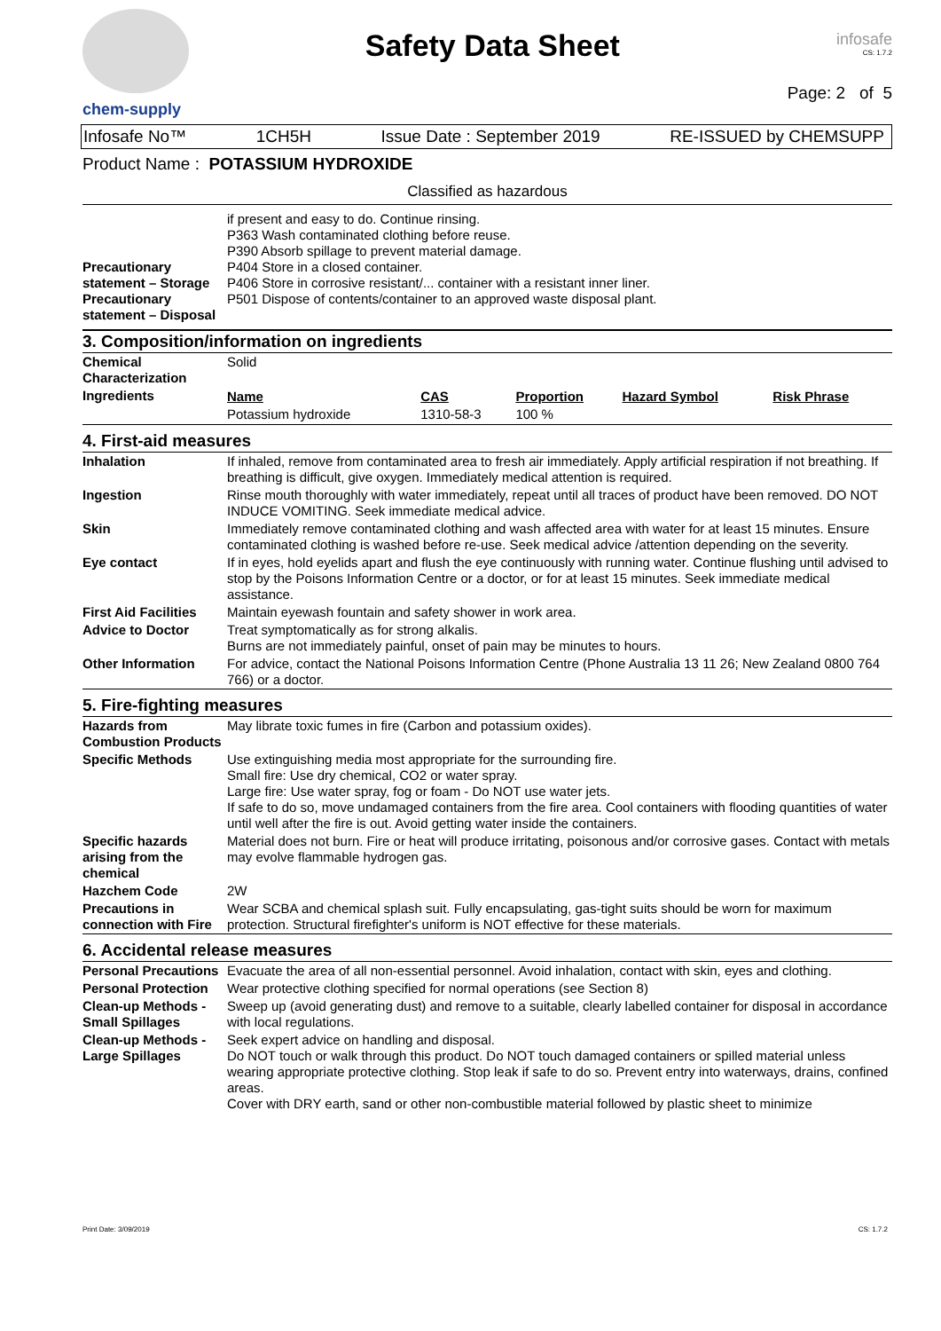chem-supply
Safety Data Sheet
infosafe
CS: 1.7.2
Page: 2 of 5
Infosafe No™ 1CH5H Issue Date : September 2019 RE-ISSUED by CHEMSUPP
Product Name : POTASSIUM HYDROXIDE
Classified as hazardous
| Precautionary statement – Storage Precautionary statement – Disposal | if present and easy to do. Continue rinsing. P363 Wash contaminated clothing before reuse. P390 Absorb spillage to prevent material damage. P404 Store in a closed container. P406 Store in corrosive resistant/... container with a resistant inner liner. P501 Dispose of contents/container to an approved waste disposal plant. |
3. Composition/information on ingredients
| Chemical Characterization | Solid |
| Ingredients | / Name / CAS / Proportion / Hazard Symbol / Risk Phrase / / --- / --- / --- / --- / --- / / Potassium hydroxide / 1310-58-3 / 100 % / / / |
4. First-aid measures
| Inhalation | If inhaled, remove from contaminated area to fresh air immediately. Apply artificial respiration if not breathing. If breathing is difficult, give oxygen. Immediately medical attention is required. |
| Ingestion | Rinse mouth thoroughly with water immediately, repeat until all traces of product have been removed. DO NOT INDUCE VOMITING. Seek immediate medical advice. |
| Skin | Immediately remove contaminated clothing and wash affected area with water for at least 15 minutes. Ensure contaminated clothing is washed before re-use. Seek medical advice /attention depending on the severity. |
| Eye contact | If in eyes, hold eyelids apart and flush the eye continuously with running water. Continue flushing until advised to stop by the Poisons Information Centre or a doctor, or for at least 15 minutes. Seek immediate medical assistance. |
| First Aid Facilities | Maintain eyewash fountain and safety shower in work area. |
| Advice to Doctor | Treat symptomatically as for strong alkalis. Burns are not immediately painful, onset of pain may be minutes to hours. |
| Other Information | For advice, contact the National Poisons Information Centre (Phone Australia 13 11 26; New Zealand 0800 764 766) or a doctor. |
5. Fire-fighting measures
| Hazards from Combustion Products | May librate toxic fumes in fire (Carbon and potassium oxides). |
| Specific Methods | Use extinguishing media most appropriate for the surrounding fire. Small fire: Use dry chemical, CO2 or water spray. Large fire: Use water spray, fog or foam - Do NOT use water jets. If safe to do so, move undamaged containers from the fire area. Cool containers with flooding quantities of water until well after the fire is out. Avoid getting water inside the containers. |
| Specific hazards arising from the chemical | Material does not burn. Fire or heat will produce irritating, poisonous and/or corrosive gases. Contact with metals may evolve flammable hydrogen gas. |
| Hazchem Code | 2W |
| Precautions in connection with Fire | Wear SCBA and chemical splash suit. Fully encapsulating, gas-tight suits should be worn for maximum protection. Structural firefighter's uniform is NOT effective for these materials. |
6. Accidental release measures
| Personal Precautions | Evacuate the area of all non-essential personnel. Avoid inhalation, contact with skin, eyes and clothing. |
| Personal Protection | Wear protective clothing specified for normal operations (see Section 8) |
| Clean-up Methods - Small Spillages | Sweep up (avoid generating dust) and remove to a suitable, clearly labelled container for disposal in accordance with local regulations. |
| Clean-up Methods - Large Spillages | Seek expert advice on handling and disposal. Do NOT touch or walk through this product. Do NOT touch damaged containers or spilled material unless wearing appropriate protective clothing. Stop leak if safe to do so. Prevent entry into waterways, drains, confined areas. Cover with DRY earth, sand or other non-combustible material followed by plastic sheet to minimize |
Print Date: 3/09/2019 CS: 1.7.2